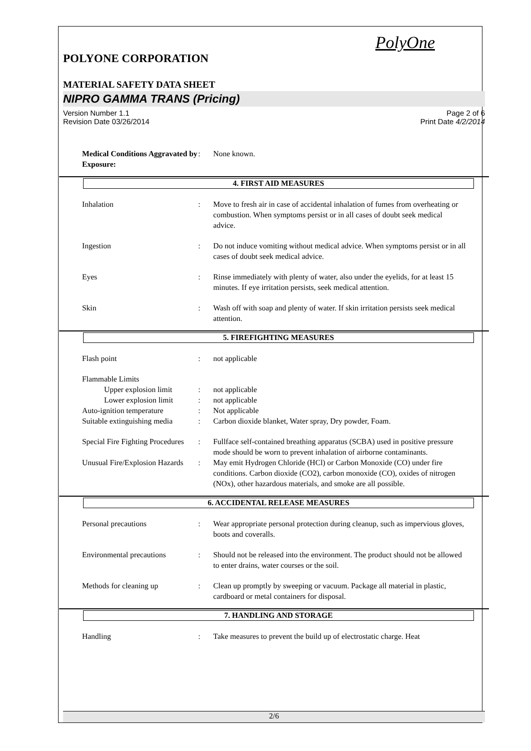PolyOne
POLYONE CORPORATION
MATERIAL SAFETY DATA SHEET
NIPRO GAMMA TRANS (Pricing)
Version Number 1.1
Revision Date 03/26/2014 Page 2 of 6
Print Date 4/2/2014
Medical Conditions Aggravated by Exposure:: None known.
4. FIRST AID MEASURES
Inhalation: Move to fresh air in case of accidental inhalation of fumes from overheating or combustion. When symptoms persist or in all cases of doubt seek medical advice.
Ingestion: Do not induce vomiting without medical advice. When symptoms persist or in all cases of doubt seek medical advice.
Eyes: Rinse immediately with plenty of water, also under the eyelids, for at least 15 minutes. If eye irritation persists, seek medical attention.
Skin: Wash off with soap and plenty of water. If skin irritation persists seek medical attention.
5. FIREFIGHTING MEASURES
Flash point: not applicable
Flammable Limits
Upper explosion limit: not applicable
Lower explosion limit: not applicable
Auto-ignition temperature: Not applicable
Suitable extinguishing media: Carbon dioxide blanket, Water spray, Dry powder, Foam.
Special Fire Fighting Procedures: Fullface self-contained breathing apparatus (SCBA) used in positive pressure mode should be worn to prevent inhalation of airborne contaminants.
Unusual Fire/Explosion Hazards: May emit Hydrogen Chloride (HCl) or Carbon Monoxide (CO) under fire conditions. Carbon dioxide (CO2), carbon monoxide (CO), oxides of nitrogen (NOx), other hazardous materials, and smoke are all possible.
6. ACCIDENTAL RELEASE MEASURES
Personal precautions: Wear appropriate personal protection during cleanup, such as impervious gloves, boots and coveralls.
Environmental precautions: Should not be released into the environment. The product should not be allowed to enter drains, water courses or the soil.
Methods for cleaning up: Clean up promptly by sweeping or vacuum. Package all material in plastic, cardboard or metal containers for disposal.
7. HANDLING AND STORAGE
Handling: Take measures to prevent the build up of electrostatic charge. Heat
2/6